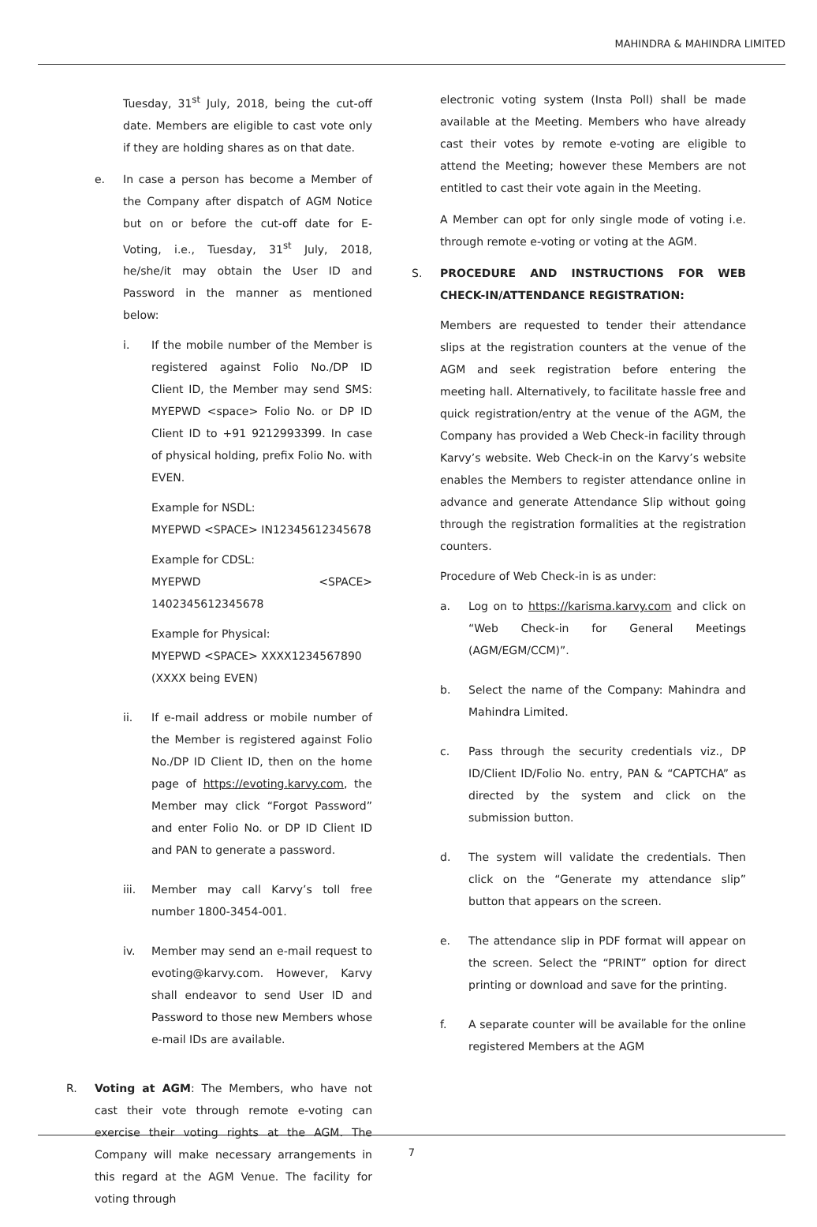MAHINDRA & MAHINDRA LIMITED
Tuesday, 31<sup>st</sup> July, 2018, being the cut-off date. Members are eligible to cast vote only if they are holding shares as on that date.
e. In case a person has become a Member of the Company after dispatch of AGM Notice but on or before the cut-off date for E-Voting, i.e., Tuesday, 31<sup>st</sup> July, 2018, he/she/it may obtain the User ID and Password in the manner as mentioned below:
i. If the mobile number of the Member is registered against Folio No./DP ID Client ID, the Member may send SMS: MYEPWD <space> Folio No. or DP ID Client ID to +91 9212993399. In case of physical holding, prefix Folio No. with EVEN.
Example for NSDL:
MYEPWD <SPACE> IN12345612345678
Example for CDSL:
MYEPWD <SPACE> 1402345612345678
Example for Physical:
MYEPWD <SPACE> XXXX1234567890
(XXXX being EVEN)
ii. If e-mail address or mobile number of the Member is registered against Folio No./DP ID Client ID, then on the home page of https://evoting.karvy.com, the Member may click “Forgot Password” and enter Folio No. or DP ID Client ID and PAN to generate a password.
iii. Member may call Karvy’s toll free number 1800-3454-001.
iv. Member may send an e-mail request to evoting@karvy.com. However, Karvy shall endeavor to send User ID and Password to those new Members whose e-mail IDs are available.
R. Voting at AGM: The Members, who have not cast their vote through remote e-voting can exercise their voting rights at the AGM. The Company will make necessary arrangements in this regard at the AGM Venue. The facility for voting through
electronic voting system (Insta Poll) shall be made available at the Meeting. Members who have already cast their votes by remote e-voting are eligible to attend the Meeting; however these Members are not entitled to cast their vote again in the Meeting.
A Member can opt for only single mode of voting i.e. through remote e-voting or voting at the AGM.
S. PROCEDURE AND INSTRUCTIONS FOR WEB CHECK-IN/ATTENDANCE REGISTRATION:
Members are requested to tender their attendance slips at the registration counters at the venue of the AGM and seek registration before entering the meeting hall. Alternatively, to facilitate hassle free and quick registration/entry at the venue of the AGM, the Company has provided a Web Check-in facility through Karvy’s website. Web Check-in on the Karvy’s website enables the Members to register attendance online in advance and generate Attendance Slip without going through the registration formalities at the registration counters.
Procedure of Web Check-in is as under:
a. Log on to https://karisma.karvy.com and click on “Web Check-in for General Meetings (AGM/EGM/CCM)”.
b. Select the name of the Company: Mahindra and Mahindra Limited.
c. Pass through the security credentials viz., DP ID/Client ID/Folio No. entry, PAN & “CAPTCHA” as directed by the system and click on the submission button.
d. The system will validate the credentials. Then click on the “Generate my attendance slip” button that appears on the screen.
e. The attendance slip in PDF format will appear on the screen. Select the “PRINT” option for direct printing or download and save for the printing.
f. A separate counter will be available for the online registered Members at the AGM
7